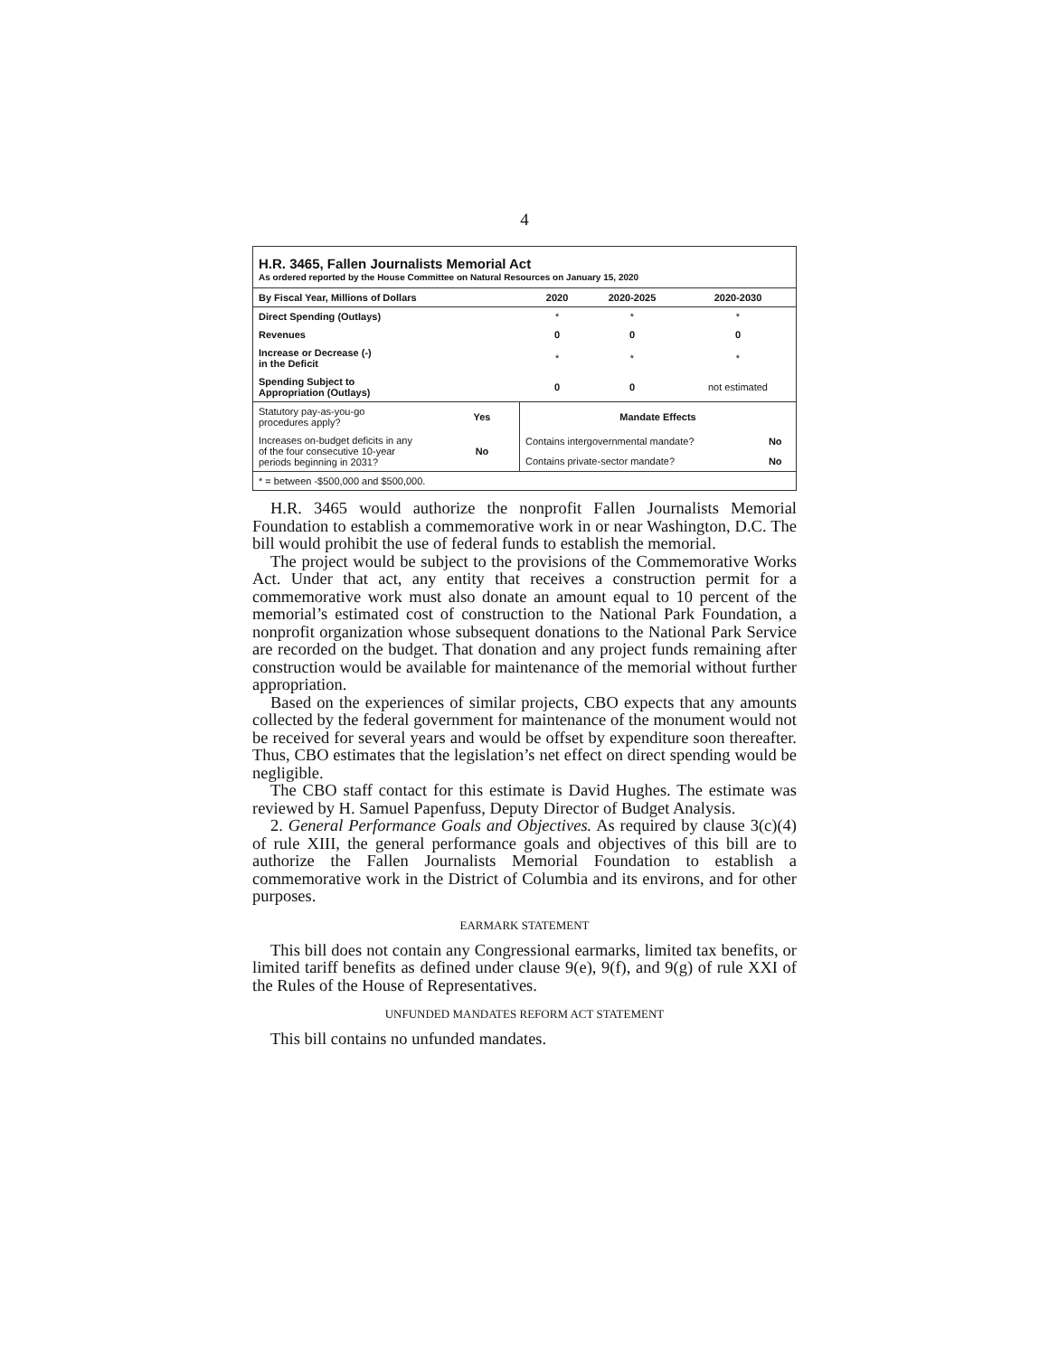4
H.R. 3465, Fallen Journalists Memorial Act
As ordered reported by the House Committee on Natural Resources on January 15, 2020
| By Fiscal Year, Millions of Dollars | 2020 | 2020-2025 | 2020-2030 |
| --- | --- | --- | --- |
| Direct Spending (Outlays) | * | * | * |
| Revenues | 0 | 0 | 0 |
| Increase or Decrease (-) in the Deficit | * | * | * |
| Spending Subject to Appropriation (Outlays) | 0 | 0 | not estimated |
| Statutory pay-as-you-go procedures apply? | Yes | Mandate Effects | |
| Increases on-budget deficits in any of the four consecutive 10-year periods beginning in 2031? | No | Contains intergovernmental mandate? | No |
| | | Contains private-sector mandate? | No |
| * = between -$500,000 and $500,000. | | | |
H.R. 3465 would authorize the nonprofit Fallen Journalists Memorial Foundation to establish a commemorative work in or near Washington, D.C. The bill would prohibit the use of federal funds to establish the memorial.
The project would be subject to the provisions of the Commemorative Works Act. Under that act, any entity that receives a construction permit for a commemorative work must also donate an amount equal to 10 percent of the memorial’s estimated cost of construction to the National Park Foundation, a nonprofit organization whose subsequent donations to the National Park Service are recorded on the budget. That donation and any project funds remaining after construction would be available for maintenance of the memorial without further appropriation.
Based on the experiences of similar projects, CBO expects that any amounts collected by the federal government for maintenance of the monument would not be received for several years and would be offset by expenditure soon thereafter. Thus, CBO estimates that the legislation’s net effect on direct spending would be negligible.
The CBO staff contact for this estimate is David Hughes. The estimate was reviewed by H. Samuel Papenfuss, Deputy Director of Budget Analysis.
2. General Performance Goals and Objectives. As required by clause 3(c)(4) of rule XIII, the general performance goals and objectives of this bill are to authorize the Fallen Journalists Memorial Foundation to establish a commemorative work in the District of Columbia and its environs, and for other purposes.
EARMARK STATEMENT
This bill does not contain any Congressional earmarks, limited tax benefits, or limited tariff benefits as defined under clause 9(e), 9(f), and 9(g) of rule XXI of the Rules of the House of Representatives.
UNFUNDED MANDATES REFORM ACT STATEMENT
This bill contains no unfunded mandates.